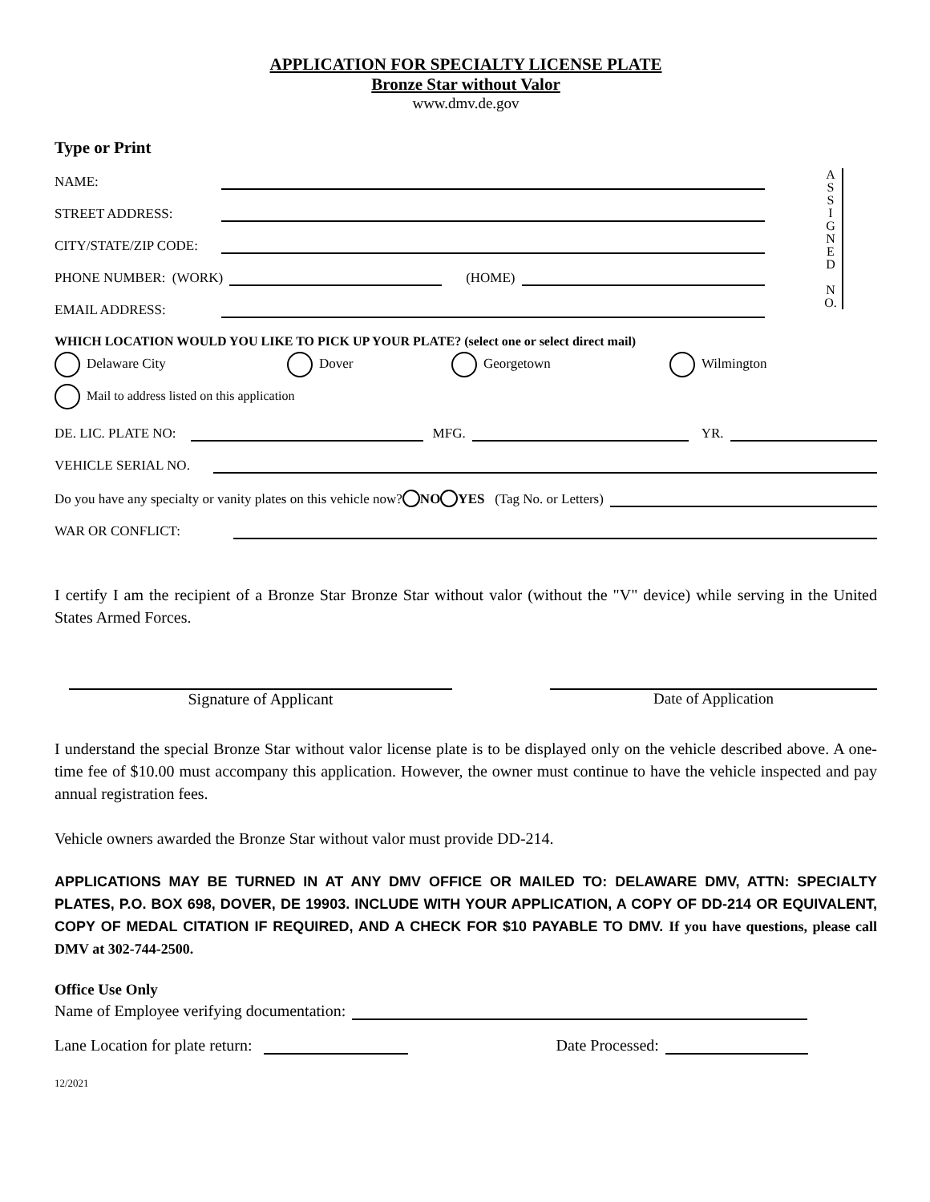APPLICATION FOR SPECIALTY LICENSE PLATE
Bronze Star without Valor
www.dmv.de.gov
A
S
S
I
G
N
E
D
N
O.
Type or Print
NAME:
STREET ADDRESS:
CITY/STATE/ZIP CODE:
PHONE NUMBER: (WORK) (HOME)
EMAIL ADDRESS:
WHICH LOCATION WOULD YOU LIKE TO PICK UP YOUR PLATE? (select one or select direct mail)
Delaware City Dover Georgetown Wilmington
Mail to address listed on this application
DE. LIC. PLATE NO: MFG. YR.
VEHICLE SERIAL NO.
Do you have any specialty or vanity plates on this vehicle now? NO YES (Tag No. or Letters)
WAR OR CONFLICT:
I certify I am the recipient of a Bronze Star Bronze Star without valor (without the "V" device) while serving in the United States Armed Forces.
Signature of Applicant Date of Application
I understand the special Bronze Star without valor license plate is to be displayed only on the vehicle described above. A one-time fee of $10.00 must accompany this application. However, the owner must continue to have the vehicle inspected and pay annual registration fees.
Vehicle owners awarded the Bronze Star without valor must provide DD-214.
APPLICATIONS MAY BE TURNED IN AT ANY DMV OFFICE OR MAILED TO: DELAWARE DMV, ATTN: SPECIALTY PLATES, P.O. BOX 698, DOVER, DE 19903. INCLUDE WITH YOUR APPLICATION, A COPY OF DD-214 OR EQUIVALENT, COPY OF MEDAL CITATION IF REQUIRED, AND A CHECK FOR $10 PAYABLE TO DMV. If you have questions, please call DMV at 302-744-2500.
Office Use Only
Name of Employee verifying documentation:
Lane Location for plate return: Date Processed:
12/2021